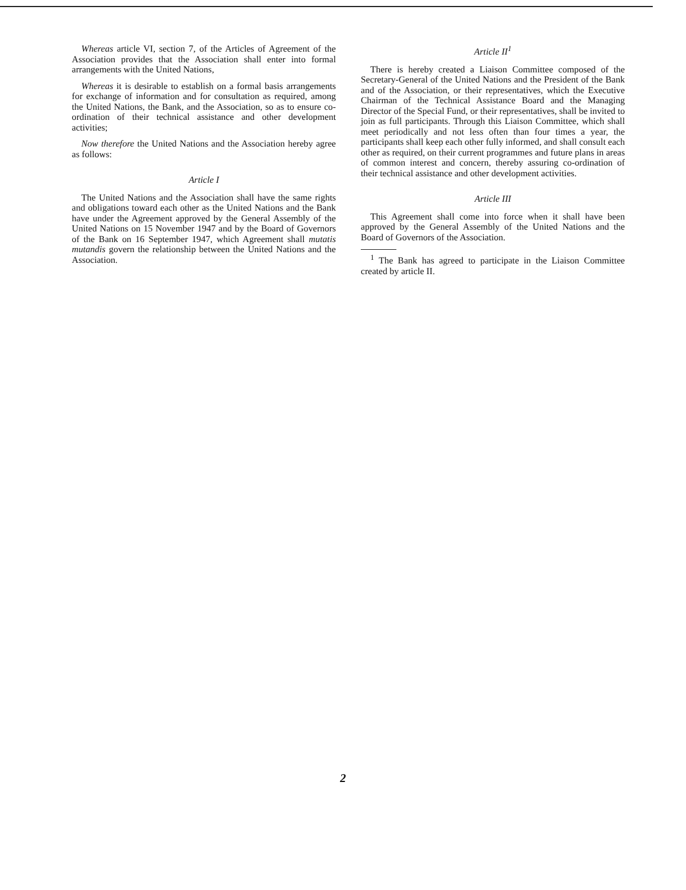Whereas article VI, section 7, of the Articles of Agreement of the Association provides that the Association shall enter into formal arrangements with the United Nations,
Whereas it is desirable to establish on a formal basis arrangements for exchange of information and for consultation as required, among the United Nations, the Bank, and the Association, so as to ensure co-ordination of their technical assistance and other development activities;
Now therefore the United Nations and the Association hereby agree as follows:
Article I
The United Nations and the Association shall have the same rights and obligations toward each other as the United Nations and the Bank have under the Agreement approved by the General Assembly of the United Nations on 15 November 1947 and by the Board of Governors of the Bank on 16 September 1947, which Agreement shall mutatis mutandis govern the relationship between the United Nations and the Association.
Article II<sup>1</sup>
There is hereby created a Liaison Committee composed of the Secretary-General of the United Nations and the President of the Bank and of the Association, or their representatives, which the Executive Chairman of the Technical Assistance Board and the Managing Director of the Special Fund, or their representatives, shall be invited to join as full participants. Through this Liaison Committee, which shall meet periodically and not less often than four times a year, the participants shall keep each other fully informed, and shall consult each other as required, on their current programmes and future plans in areas of common interest and concern, thereby assuring co-ordination of their technical assistance and other development activities.
Article III
This Agreement shall come into force when it shall have been approved by the General Assembly of the United Nations and the Board of Governors of the Association.
<sup>1</sup> The Bank has agreed to participate in the Liaison Committee created by article II.
2